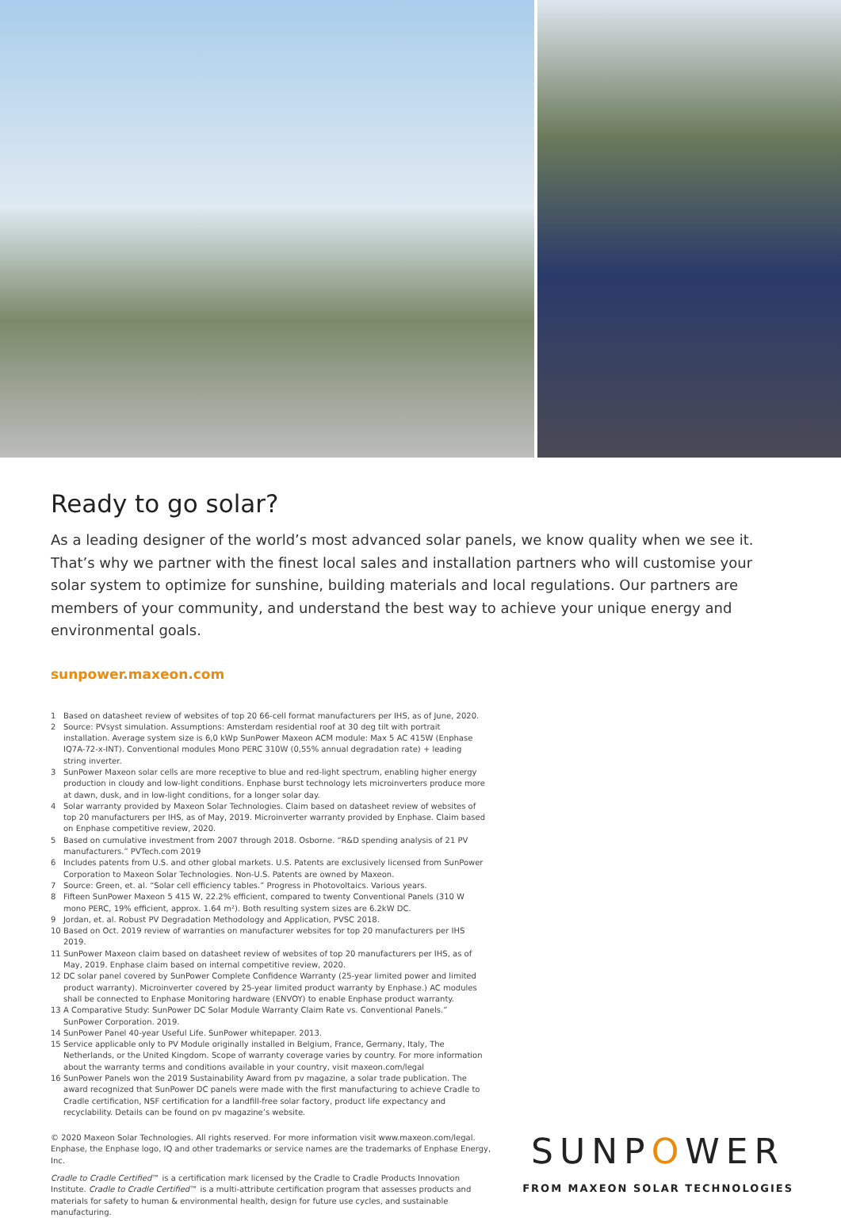Ready to go solar?
As a leading designer of the world’s most advanced solar panels, we know quality when we see it. That’s why we partner with the finest local sales and installation partners who will customise your solar system to optimize for sunshine, building materials and local regulations. Our partners are members of your community, and understand the best way to achieve your unique energy and environmental goals.
sunpower.maxeon.com
1 Based on datasheet review of websites of top 20 66-cell format manufacturers per IHS, as of June, 2020.
2 Source: PVsyst simulation. Assumptions: Amsterdam residential roof at 30 deg tilt with portrait installation. Average system size is 6,0 kWp SunPower Maxeon ACM module: Max 5 AC 415W (Enphase IQ7A-72-x-INT). Conventional modules Mono PERC 310W (0,55% annual degradation rate) + leading string inverter.
3 SunPower Maxeon solar cells are more receptive to blue and red-light spectrum, enabling higher energy production in cloudy and low-light conditions. Enphase burst technology lets microinverters produce more at dawn, dusk, and in low-light conditions, for a longer solar day.
4 Solar warranty provided by Maxeon Solar Technologies. Claim based on datasheet review of websites of top 20 manufacturers per IHS, as of May, 2019. Microinverter warranty provided by Enphase. Claim based on Enphase competitive review, 2020.
5 Based on cumulative investment from 2007 through 2018. Osborne. “R&D spending analysis of 21 PV manufacturers.” PVTech.com 2019
6 Includes patents from U.S. and other global markets. U.S. Patents are exclusively licensed from SunPower Corporation to Maxeon Solar Technologies. Non-U.S. Patents are owned by Maxeon.
7 Source: Green, et. al. “Solar cell efficiency tables.” Progress in Photovoltaics. Various years.
8 Fifteen SunPower Maxeon 5 415 W, 22.2% efficient, compared to twenty Conventional Panels (310 W mono PERC, 19% efficient, approx. 1.64 m²). Both resulting system sizes are 6.2kW DC.
9 Jordan, et. al. Robust PV Degradation Methodology and Application, PVSC 2018.
10 Based on Oct. 2019 review of warranties on manufacturer websites for top 20 manufacturers per IHS 2019.
11 SunPower Maxeon claim based on datasheet review of websites of top 20 manufacturers per IHS, as of May, 2019. Enphase claim based on internal competitive review, 2020.
12 DC solar panel covered by SunPower Complete Confidence Warranty (25-year limited power and limited product warranty). Microinverter covered by 25-year limited product warranty by Enphase.) AC modules shall be connected to Enphase Monitoring hardware (ENVOY) to enable Enphase product warranty.
13 A Comparative Study: SunPower DC Solar Module Warranty Claim Rate vs. Conventional Panels.” SunPower Corporation. 2019.
14 SunPower Panel 40-year Useful Life. SunPower whitepaper. 2013.
15 Service applicable only to PV Module originally installed in Belgium, France, Germany, Italy, The Netherlands, or the United Kingdom. Scope of warranty coverage varies by country. For more information about the warranty terms and conditions available in your country, visit maxeon.com/legal
16 SunPower Panels won the 2019 Sustainability Award from pv magazine, a solar trade publication. The award recognized that SunPower DC panels were made with the first manufacturing to achieve Cradle to Cradle certification, NSF certification for a landfill-free solar factory, product life expectancy and recyclability. Details can be found on pv magazine’s website.
© 2020 Maxeon Solar Technologies. All rights reserved. For more information visit www.maxeon.com/legal. Enphase, the Enphase logo, IQ and other trademarks or service names are the trademarks of Enphase Energy, Inc.
Cradle to Cradle Certified™ is a certification mark licensed by the Cradle to Cradle Products Innovation Institute. Cradle to Cradle Certified™ is a multi-attribute certification program that assesses products and materials for safety to human & environmental health, design for future use cycles, and sustainable manufacturing.
SUNPOWER
FROM MAXEON SOLAR TECHNOLOGIES